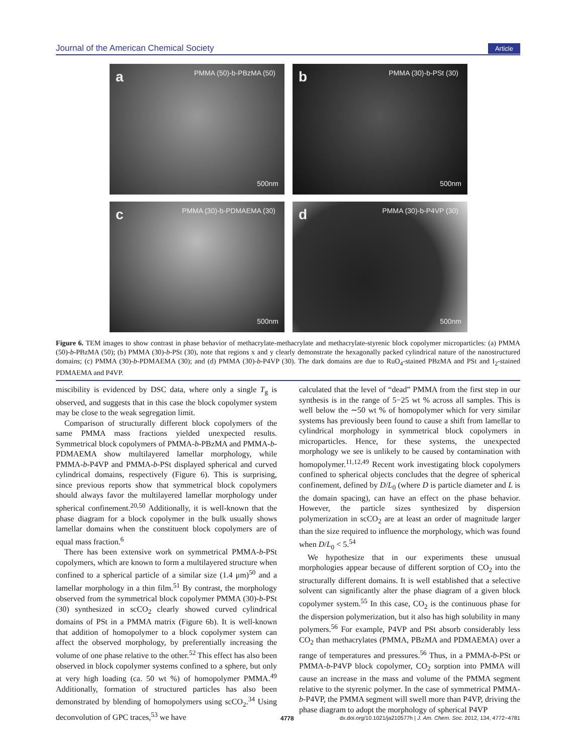Journal of the American Chemical Society Article
a PMMA (50)-b-PBzMA (50)
500nm
b PMMA (30)-b-PSt (30)
500nm
c PMMA (30)-b-PDMAEMA (30)
500nm
d PMMA (30)-b-P4VP (30)
500nm
Figure 6. TEM images to show contrast in phase behavior of methacrylate-methacrylate and methacrylate-styrenic block copolymer microparticles: (a) PMMA (50)-b-PBzMA (50); (b) PMMA (30)-b-PSt (30), note that regions x and y clearly demonstrate the hexagonally packed cylindrical nature of the nanostructured domains; (c) PMMA (30)-b-PDMAEMA (30); and (d) PMMA (30)-b-P4VP (30). The dark domains are due to RuO<sub>4</sub>-stained PBzMA and PSt and I<sub>2</sub>-stained PDMAEMA and P4VP.
miscibility is evidenced by DSC data, where only a single T<sub>g</sub> is observed, and suggests that in this case the block copolymer system may be close to the weak segregation limit.
Comparison of structurally different block copolymers of the same PMMA mass fractions yielded unexpected results. Symmetrical block copolymers of PMMA-b-PBzMA and PMMA-b-PDMAEMA show multilayered lamellar morphology, while PMMA-b-P4VP and PMMA-b-PSt displayed spherical and curved cylindrical domains, respectively (Figure 6). This is surprising, since previous reports show that symmetrical block copolymers should always favor the multilayered lamellar morphology under spherical confinement.<sup>20,50</sup> Additionally, it is well-known that the phase diagram for a block copolymer in the bulk usually shows lamellar domains when the constituent block copolymers are of equal mass fraction.<sup>6</sup>
There has been extensive work on symmetrical PMMA-b-PSt copolymers, which are known to form a multilayered structure when confined to a spherical particle of a similar size (1.4 μm)<sup>50</sup> and a lamellar morphology in a thin film.<sup>51</sup> By contrast, the morphology observed from the symmetrical block copolymer PMMA (30)-b-PSt (30) synthesized in scCO<sub>2</sub> clearly showed curved cylindrical domains of PSt in a PMMA matrix (Figure 6b). It is well-known that addition of homopolymer to a block copolymer system can affect the observed morphology, by preferentially increasing the volume of one phase relative to the other.<sup>52</sup> This effect has also been observed in block copolymer systems confined to a sphere, but only at very high loading (ca. 50 wt %) of homopolymer PMMA.<sup>49</sup> Additionally, formation of structured particles has also been demonstrated by blending of homopolymers using scCO<sub>2</sub>.<sup>34</sup> Using deconvolution of GPC traces,<sup>53</sup> we have
calculated that the level of “dead” PMMA from the first step in our synthesis is in the range of 5−25 wt % across all samples. This is well below the ∼50 wt % of homopolymer which for very similar systems has previously been found to cause a shift from lamellar to cylindrical morphology in symmetrical block copolymers in microparticles. Hence, for these systems, the unexpected morphology we see is unlikely to be caused by contamination with homopolymer.<sup>11,12,49</sup> Recent work investigating block copolymers confined to spherical objects concludes that the degree of spherical confinement, defined by D/L<sub>0</sub> (where D is particle diameter and L is the domain spacing), can have an effect on the phase behavior. However, the particle sizes synthesized by dispersion polymerization in scCO<sub>2</sub> are at least an order of magnitude larger than the size required to influence the morphology, which was found when D/L<sub>0</sub> < 5.<sup>54</sup>
We hypothesize that in our experiments these unusual morphologies appear because of different sorption of CO<sub>2</sub> into the structurally different domains. It is well established that a selective solvent can significantly alter the phase diagram of a given block copolymer system.<sup>55</sup> In this case, CO<sub>2</sub> is the continuous phase for the dispersion polymerization, but it also has high solubility in many polymers.<sup>56</sup> For example, P4VP and PSt absorb considerably less CO<sub>2</sub> than methacrylates (PMMA, PBzMA and PDMAEMA) over a range of temperatures and pressures.<sup>56</sup> Thus, in a PMMA-b-PSt or PMMA-b-P4VP block copolymer, CO<sub>2</sub> sorption into PMMA will cause an increase in the mass and volume of the PMMA segment relative to the styrenic polymer. In the case of symmetrical PMMA-b-P4VP, the PMMA segment will swell more than P4VP, driving the phase diagram to adopt the morphology of spherical P4VP
4778 dx.doi.org/10.1021/ja210577h | J. Am. Chem. Soc. 2012, 134, 4772−4781